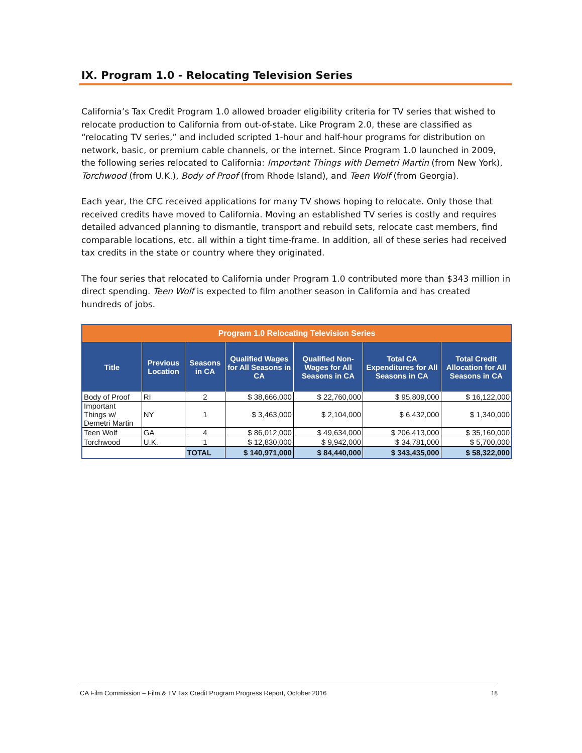IX. Program 1.0 - Relocating Television Series
California’s Tax Credit Program 1.0 allowed broader eligibility criteria for TV series that wished to relocate production to California from out-of-state. Like Program 2.0, these are classified as “relocating TV series,” and included scripted 1-hour and half-hour programs for distribution on network, basic, or premium cable channels, or the internet. Since Program 1.0 launched in 2009, the following series relocated to California: Important Things with Demetri Martin (from New York), Torchwood (from U.K.), Body of Proof (from Rhode Island), and Teen Wolf (from Georgia).
Each year, the CFC received applications for many TV shows hoping to relocate. Only those that received credits have moved to California. Moving an established TV series is costly and requires detailed advanced planning to dismantle, transport and rebuild sets, relocate cast members, find comparable locations, etc. all within a tight time-frame. In addition, all of these series had received tax credits in the state or country where they originated.
The four series that relocated to California under Program 1.0 contributed more than $343 million in direct spending. Teen Wolf is expected to film another season in California and has created hundreds of jobs.
| Program 1.0 Relocating Television Series | | | | | | |
| Title | Previous Location | Seasons in CA | Qualified Wages for All Seasons in CA | Qualified Non-Wages for All Seasons in CA | Total CA Expenditures for All Seasons in CA | Total Credit Allocation for All Seasons in CA |
| Body of Proof | RI | 2 | $ 38,666,000 | $ 22,760,000 | $ 95,809,000 | $ 16,122,000 |
| Important Things w/ Demetri Martin | NY | 1 | $ 3,463,000 | $ 2,104,000 | $ 6,432,000 | $ 1,340,000 |
| Teen Wolf | GA | 4 | $ 86,012,000 | $ 49,634,000 | $ 206,413,000 | $ 35,160,000 |
| Torchwood | U.K. | 1 | $ 12,830,000 | $ 9,942,000 | $ 34,781,000 | $ 5,700,000 |
| | | TOTAL | $ 140,971,000 | $ 84,440,000 | $ 343,435,000 | $ 58,322,000 |
CA Film Commission – Film & TV Tax Credit Program Progress Report, October 2016 18